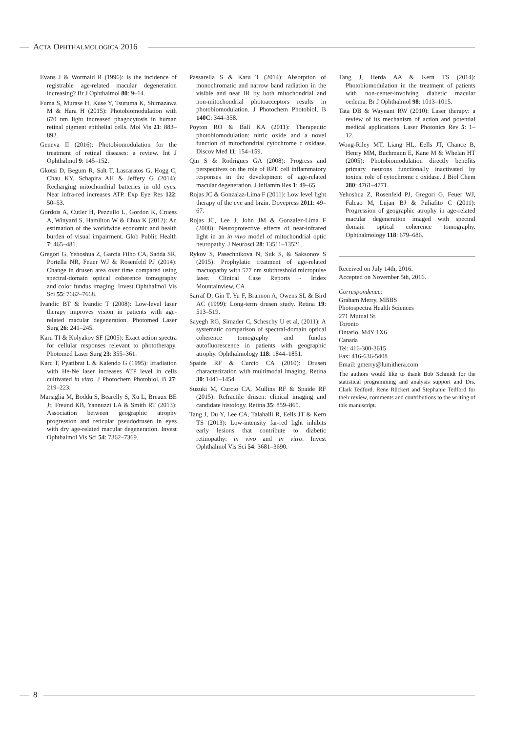ACTA OPHTHALMOLOGICA 2016
Evans J & Wormald R (1996): Is the incidence of registrable age-related macular degeneration increasing? Br J Ophthalmol 80: 9–14.
Fuma S, Murase H, Kuse Y, Tsuruma K, Shimazawa M & Hara H (2015): Photobiomodulation with 670 nm light increased phagocytosis in human retinal pigment epithelial cells. Mol Vis 21: 883–892.
Geneva II (2016): Photobiomodulation for the treatment of retinal diseases: a review. Int J Ophthalmol 9: 145–152.
Gkotsi D, Begum R, Salt T, Lascaratos G, Hogg C, Chau KY, Schapira AH & Jeffery G (2014): Recharging mitochondrial batteries in old eyes. Near infra-red increases ATP. Exp Eye Res 122: 50–53.
Gordois A, Cutler H, Pezzullo L, Gordon K, Cruess A, Winyard S, Hamilton W & Chua K (2012): An estimation of the worldwide economic and health burden of visual impairment. Glob Public Health 7: 465–481.
Gregori G, Yehoshua Z, Garcia Filho CA, Sadda SR, Portella NR, Feuer WJ & Rosenfeld PJ (2014): Change in drusen area over time compared using spectral-domain optical coherence tomography and color fundus imaging. Invest Ophthalmol Vis Sci 55: 7662–7668.
Ivandic BT & Ivandic T (2008): Low-level laser therapy improves vision in patients with age-related macular degeneration. Photomed Laser Surg 26: 241–245.
Karu TI & Kolyakov SF (2005): Exact action spectra for cellular responses relevant to phototherapy. Photomed Laser Surg 23: 355–361.
Karu T, Pyatibrat L & Kalendo G (1995): Irradiation with He-Ne laser increases ATP level in cells cultivated in vitro. J Photochem Photobiol, B 27: 219–223.
Marsiglia M, Boddu S, Bearelly S, Xu L, Breaux BE Jr, Freund KB, Yannuzzi LA & Smith RT (2013): Association between geographic atrophy progression and reticular pseudodrusen in eyes with dry age-related macular degeneration. Invest Ophthalmol Vis Sci 54: 7362–7369.
Passarella S & Karu T (2014): Absorption of monochromatic and narrow band radiation in the visible and near IR by both mitochondrial and non-mitochondrial photoacceptors results in photobiomodulation. J Photochem Photobiol, B 140C: 344–358.
Poyton RO & Ball KA (2011): Therapeutic photobiomodulation: nitric oxide and a novel function of mitochondrial cytochrome c oxidase. Discov Med 11: 154–159.
Qin S & Rodrigues GA (2008): Progress and perspectives on the role of RPE cell inflammatory responses in the development of age-related macular degeneration. J Inflamm Res 1: 49–65.
Rojas JC & Gonzalaz-Lima F (2011): Low level light therapy of the eye and brain. Dovepress 2011: 49–67.
Rojas JC, Lee J, John JM & Gonzalez-Lima F (2008): Neuroprotective effects of near-infrared light in an in vivo model of mitochondrial optic neuropathy. J Neurosci 28: 13511–13521.
Rykov S, Pasechnikova N, Suk S, & Saksonov S (2015): Prophylatic treatment of age-related macuopathy with 577 nm subthreshold micropulse laser. Clinical Case Reports - Iridex Mountainview, CA
Sarraf D, Gin T, Yu F, Brannon A, Owens SL & Bird AC (1999): Long-term drusen study. Retina 19: 513–519.
Sayegh RG, Simader C, Scheschy U et al. (2011): A systematic comparison of spectral-domain optical coherence tomography and fundus autofluorescence in patients with geographic atrophy. Ophthalmology 118: 1844–1851.
Spaide RF & Curcio CA (2010): Drusen characterization with multimodal imaging. Retina 30: 1441–1454.
Suzuki M, Curcio CA, Mullins RF & Spaide RF (2015): Refractile drusen: clinical imaging and candidate histology. Retina 35: 859–865.
Tang J, Du Y, Lee CA, Talahalli R, Eells JT & Kern TS (2013): Low-intensity far-red light inhibits early lesions that contribute to diabetic retinopathy: in vivo and in vitro. Invest Ophthalmol Vis Sci 54: 3681–3690.
Tang J, Herda AA & Kern TS (2014): Photobiomodulation in the treatment of patients with non-center-involving diabetic macular oedema. Br J Ophthalmol 98: 1013–1015.
Tata DB & Waynant RW (2010): Laser therapy: a review of its mechanism of action and potential medical applications. Laser Photonics Rev 5: 1–12.
Wong-Riley MT, Liang HL, Eells JT, Chance B, Henry MM, Buchmann E, Kane M & Whelan HT (2005): Photobiomodulation directly benefits primary neurons functionally inactivated by toxins: role of cytochrome c oxidase. J Biol Chem 280: 4761–4771.
Yehoshua Z, Rosenfeld PJ, Gregori G, Feuer WJ, Falcao M, Lujan BJ & Puliafito C (2011): Progression of geographic atrophy in age-related macular degeneration imaged with spectral domain optical coherence tomography. Ophthalmology 118: 679–686.
Received on July 14th, 2016.
Accepted on November 5th, 2016.
Correspondence:
Graham Merry, MBBS
Photospectra Health Sciences
271 Mutual St.
Toronto
Ontario, M4Y 1X6
Canada
Tel: 416-300-3615
Fax: 416-636-5408
Email: gmerry@lumithera.com
The authors would like to thank Bob Schmidt for the statistical programming and analysis support and Drs. Clark Tedford, Rene Rückert and Stephanie Tedford for their review, comments and contributions to the writing of this manuscript.
8